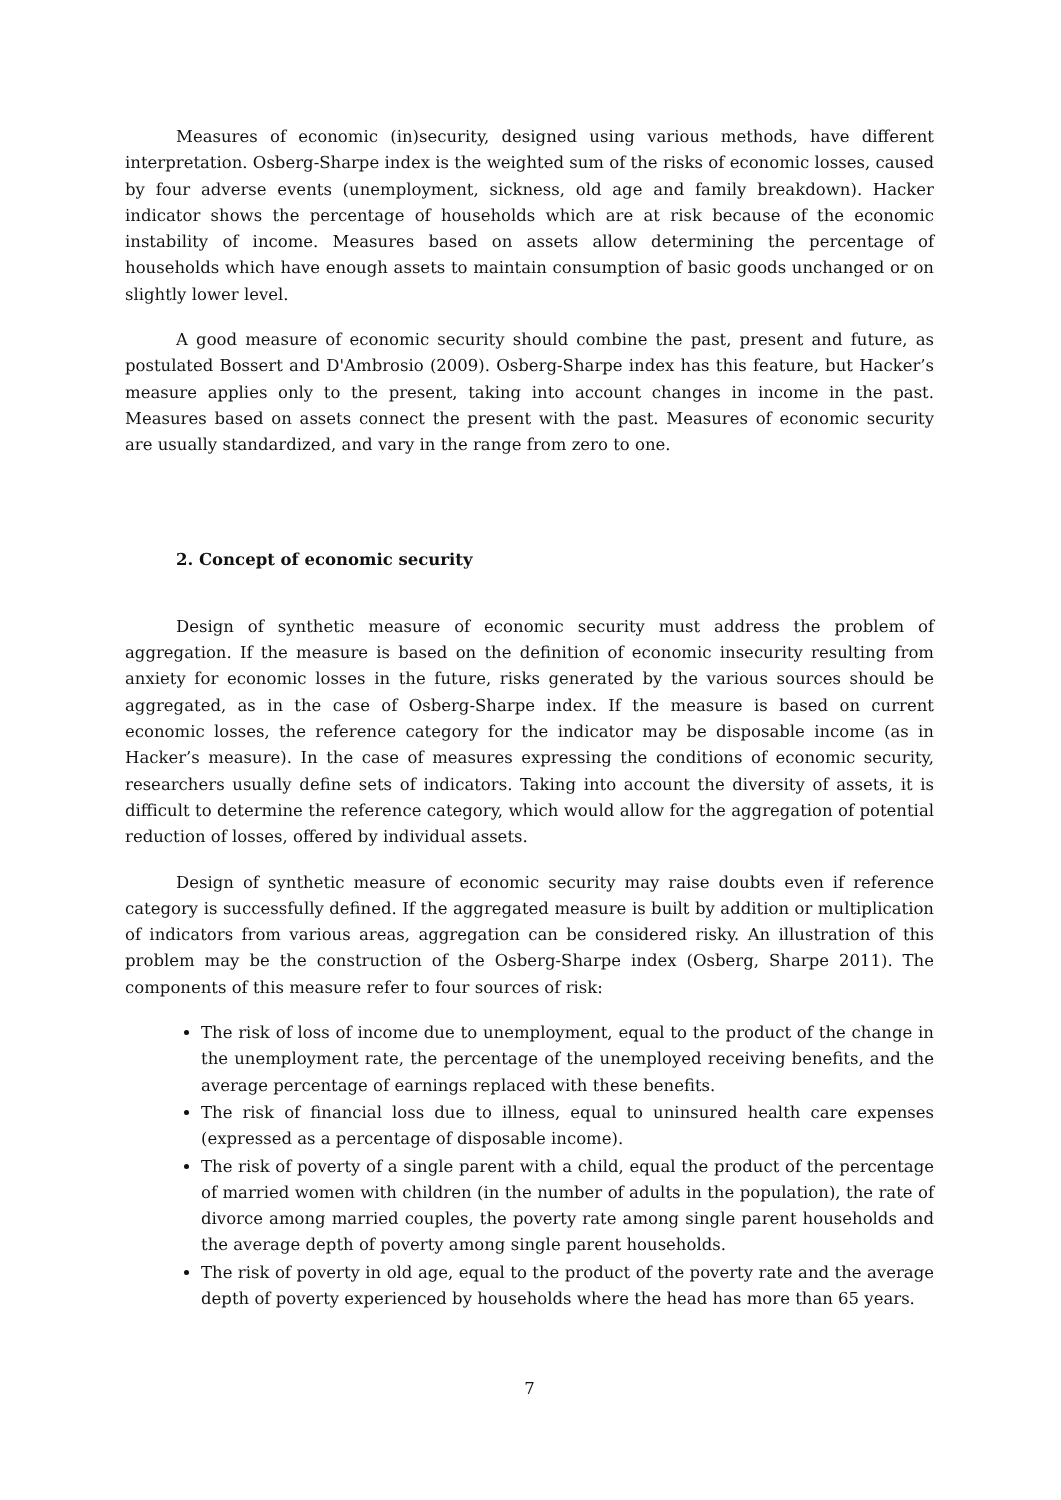Measures of economic (in)security, designed using various methods, have different interpretation. Osberg-Sharpe index is the weighted sum of the risks of economic losses, caused by four adverse events (unemployment, sickness, old age and family breakdown). Hacker indicator shows the percentage of households which are at risk because of the economic instability of income. Measures based on assets allow determining the percentage of households which have enough assets to maintain consumption of basic goods unchanged or on slightly lower level.
A good measure of economic security should combine the past, present and future, as postulated Bossert and D'Ambrosio (2009). Osberg-Sharpe index has this feature, but Hacker’s measure applies only to the present, taking into account changes in income in the past. Measures based on assets connect the present with the past. Measures of economic security are usually standardized, and vary in the range from zero to one.
2. Concept of economic security
Design of synthetic measure of economic security must address the problem of aggregation. If the measure is based on the definition of economic insecurity resulting from anxiety for economic losses in the future, risks generated by the various sources should be aggregated, as in the case of Osberg-Sharpe index. If the measure is based on current economic losses, the reference category for the indicator may be disposable income (as in Hacker’s measure). In the case of measures expressing the conditions of economic security, researchers usually define sets of indicators. Taking into account the diversity of assets, it is difficult to determine the reference category, which would allow for the aggregation of potential reduction of losses, offered by individual assets.
Design of synthetic measure of economic security may raise doubts even if reference category is successfully defined. If the aggregated measure is built by addition or multiplication of indicators from various areas, aggregation can be considered risky. An illustration of this problem may be the construction of the Osberg-Sharpe index (Osberg, Sharpe 2011). The components of this measure refer to four sources of risk:
The risk of loss of income due to unemployment, equal to the product of the change in the unemployment rate, the percentage of the unemployed receiving benefits, and the average percentage of earnings replaced with these benefits.
The risk of financial loss due to illness, equal to uninsured health care expenses (expressed as a percentage of disposable income).
The risk of poverty of a single parent with a child, equal the product of the percentage of married women with children (in the number of adults in the population), the rate of divorce among married couples, the poverty rate among single parent households and the average depth of poverty among single parent households.
The risk of poverty in old age, equal to the product of the poverty rate and the average depth of poverty experienced by households where the head has more than 65 years.
7